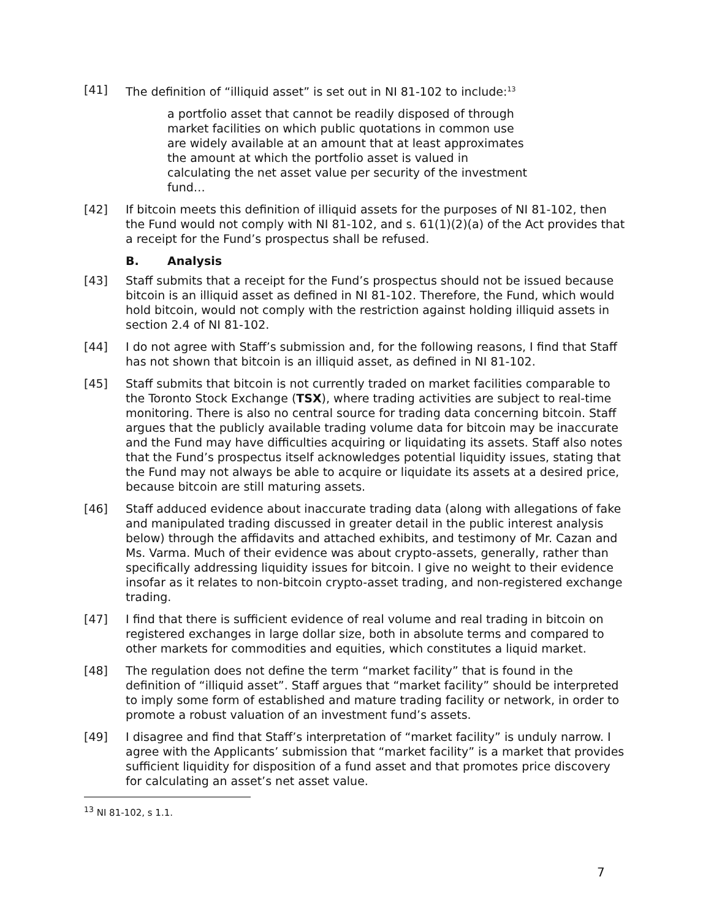[41] The definition of “illiquid asset” is set out in NI 81-102 to include:<sup>13</sup>
a portfolio asset that cannot be readily disposed of through market facilities on which public quotations in common use are widely available at an amount that at least approximates the amount at which the portfolio asset is valued in calculating the net asset value per security of the investment fund…
[42] If bitcoin meets this definition of illiquid assets for the purposes of NI 81-102, then the Fund would not comply with NI 81-102, and s. 61(1)(2)(a) of the Act provides that a receipt for the Fund’s prospectus shall be refused.
B. Analysis
[43] Staff submits that a receipt for the Fund’s prospectus should not be issued because bitcoin is an illiquid asset as defined in NI 81-102. Therefore, the Fund, which would hold bitcoin, would not comply with the restriction against holding illiquid assets in section 2.4 of NI 81-102.
[44] I do not agree with Staff’s submission and, for the following reasons, I find that Staff has not shown that bitcoin is an illiquid asset, as defined in NI 81-102.
[45] Staff submits that bitcoin is not currently traded on market facilities comparable to the Toronto Stock Exchange (TSX), where trading activities are subject to real-time monitoring. There is also no central source for trading data concerning bitcoin. Staff argues that the publicly available trading volume data for bitcoin may be inaccurate and the Fund may have difficulties acquiring or liquidating its assets. Staff also notes that the Fund’s prospectus itself acknowledges potential liquidity issues, stating that the Fund may not always be able to acquire or liquidate its assets at a desired price, because bitcoin are still maturing assets.
[46] Staff adduced evidence about inaccurate trading data (along with allegations of fake and manipulated trading discussed in greater detail in the public interest analysis below) through the affidavits and attached exhibits, and testimony of Mr. Cazan and Ms. Varma. Much of their evidence was about crypto-assets, generally, rather than specifically addressing liquidity issues for bitcoin. I give no weight to their evidence insofar as it relates to non-bitcoin crypto-asset trading, and non-registered exchange trading.
[47] I find that there is sufficient evidence of real volume and real trading in bitcoin on registered exchanges in large dollar size, both in absolute terms and compared to other markets for commodities and equities, which constitutes a liquid market.
[48] The regulation does not define the term “market facility” that is found in the definition of “illiquid asset”. Staff argues that “market facility” should be interpreted to imply some form of established and mature trading facility or network, in order to promote a robust valuation of an investment fund’s assets.
[49] I disagree and find that Staff’s interpretation of “market facility” is unduly narrow. I agree with the Applicants’ submission that “market facility” is a market that provides sufficient liquidity for disposition of a fund asset and that promotes price discovery for calculating an asset’s net asset value.
<sup>13</sup> NI 81-102, s 1.1.
7